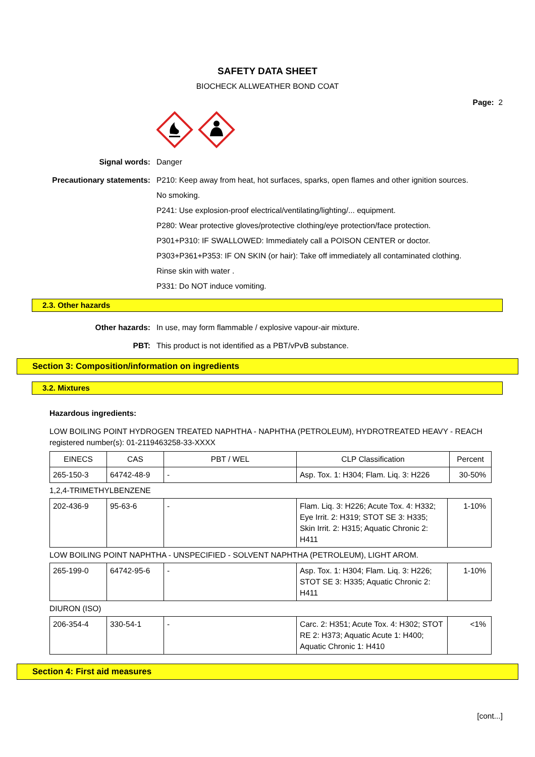SAFETY DATA SHEET
BIOCHECK ALLWEATHER BOND COAT
Page: 2
Signal words:
Danger
Precautionary statements:
P210: Keep away from heat, hot surfaces, sparks, open flames and other ignition sources. No smoking.
P241: Use explosion-proof electrical/ventilating/lighting/... equipment.
P280: Wear protective gloves/protective clothing/eye protection/face protection.
P301+P310: IF SWALLOWED: Immediately call a POISON CENTER or doctor.
P303+P361+P353: IF ON SKIN (or hair): Take off immediately all contaminated clothing. Rinse skin with water .
P331: Do NOT induce vomiting.
2.3. Other hazards
Other hazards:
In use, may form flammable / explosive vapour-air mixture.
PBT:
This product is not identified as a PBT/vPvB substance.
Section 3: Composition/information on ingredients
3.2. Mixtures
Hazardous ingredients:
LOW BOILING POINT HYDROGEN TREATED NAPHTHA - NAPHTHA (PETROLEUM), HYDROTREATED HEAVY - REACH registered number(s): 01-2119463258-33-XXXX
| EINECS | CAS | PBT / WEL | CLP Classification | Percent |
| --- | --- | --- | --- | --- |
| 265-150-3 | 64742-48-9 | - | Asp. Tox. 1: H304; Flam. Liq. 3: H226 | 30-50% |
1,2,4-TRIMETHYLBENZENE
| 202-436-9 | 95-63-6 | - | Flam. Liq. 3: H226; Acute Tox. 4: H332; Eye Irrit. 2: H319; STOT SE 3: H335; Skin Irrit. 2: H315; Aquatic Chronic 2: H411 | 1-10% |
LOW BOILING POINT NAPHTHA - UNSPECIFIED - SOLVENT NAPHTHA (PETROLEUM), LIGHT AROM.
| 265-199-0 | 64742-95-6 | - | Asp. Tox. 1: H304; Flam. Liq. 3: H226; STOT SE 3: H335; Aquatic Chronic 2: H411 | 1-10% |
DIURON (ISO)
| 206-354-4 | 330-54-1 | - | Carc. 2: H351; Acute Tox. 4: H302; STOT RE 2: H373; Aquatic Acute 1: H400; Aquatic Chronic 1: H410 | <1% |
Section 4: First aid measures
[cont...]